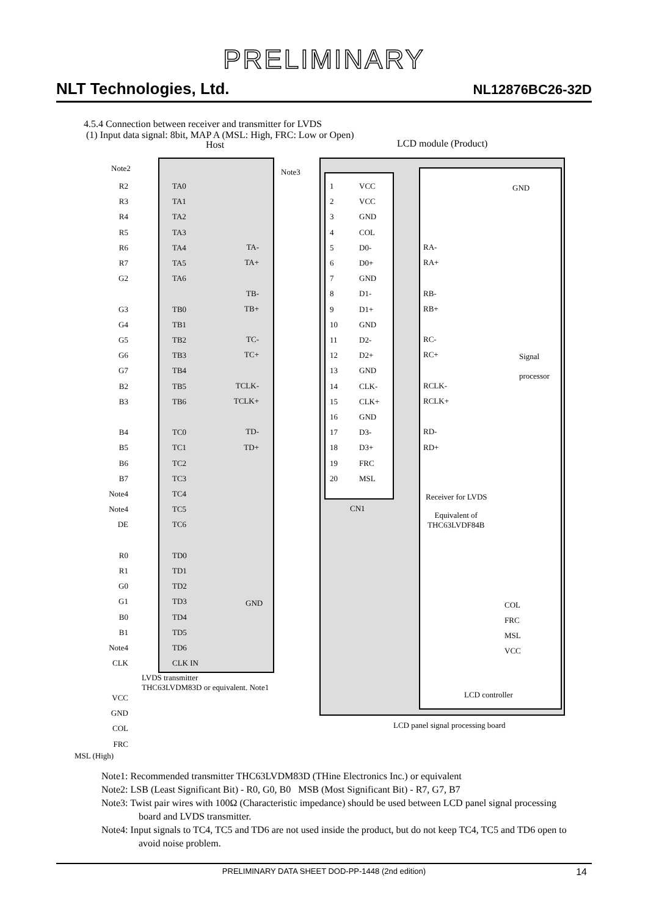PRELIMINARY
NLT Technologies, Ltd. NL12876BC26-32D
4.5.4 Connection between receiver and transmitter for LVDS
(1) Input data signal: 8bit, MAP A (MSL: High, FRC: Low or Open)
Host LCD module (Product)
Note2 Note3
GND
Signal
processor
Receiver for LVDS
Equivalent of
THC63LVDF84B
COL
FRC
MSL
VCC
LCD controller
LCD panel signal processing board
CN1
LVDS transmitter
THC63LVDM83D or equivalent. Note1
GND
R2
R3
R4
R5
R6
R7
G2
G3
G4
G5
G6
G7
B2
B3
B4
B5
B6
B7
Note4
Note4
DE
R0
R1
G0
G1
B0
B1
Note4
CLK
TA0
TA1
TA2
TA3
TA4
TA5
TA6
TB0
TB1
TB2
TB3
TB4
TB5
TB6
TC0
TC1
TC2
TC3
TC4
TC5
TC6
TD0
TD1
TD2
TD3
TD4
TD5
TD6
CLK IN
TA-
TA+
TB-
TB+
TC-
TC+
TCLK-
TCLK+
TD-
TD+
1
2
3
4
5
6
7
8
9
10
11
12
13
14
15
16
17
18
19
20
VCC
VCC
GND
COL
D0-
D0+
GND
D1-
D1+
GND
D2-
D2+
GND
CLK-
CLK+
GND
D3-
D3+
FRC
MSL
RA-
RA+
RB-
RB+
RC-
RC+
RCLK-
RCLK+
RD-
RD+
VCC
GND
COL
FRC
MSL (High)
Note1: Recommended transmitter THC63LVDM83D (THine Electronics Inc.) or equivalent
Note2: LSB (Least Significant Bit) - R0, G0, B0 MSB (Most Significant Bit) - R7, G7, B7
Note3: Twist pair wires with 100Ω (Characteristic impedance) should be used between LCD panel signal processing board and LVDS transmitter.
Note4: Input signals to TC4, TC5 and TD6 are not used inside the product, but do not keep TC4, TC5 and TD6 open to avoid noise problem.
PRELIMINARY DATA SHEET DOD-PP-1448 (2nd edition) 14